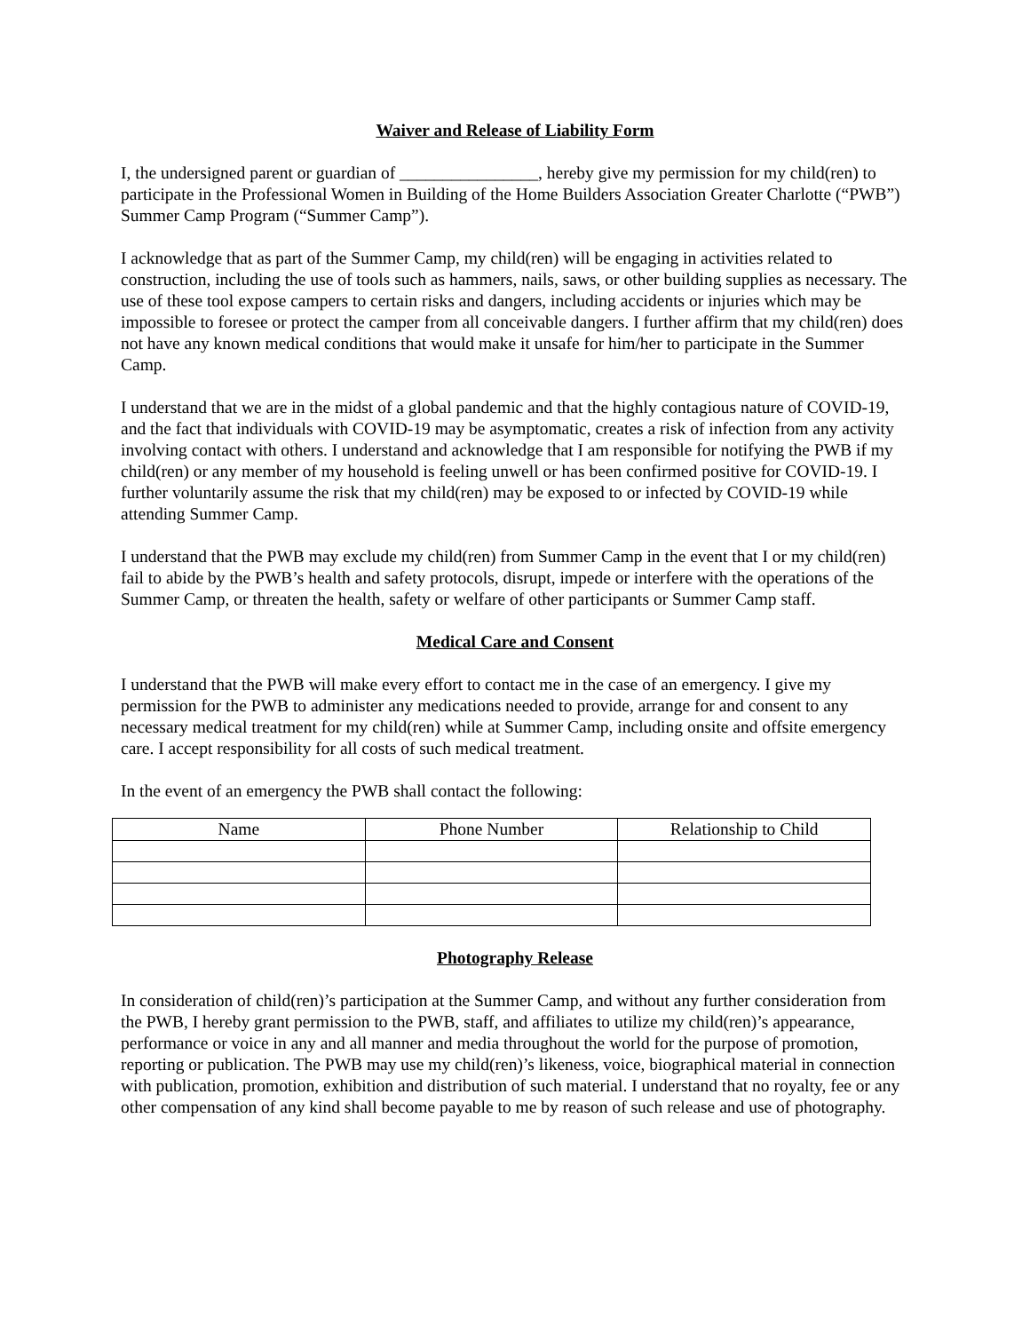Waiver and Release of Liability Form
I, the undersigned parent or guardian of ________________, hereby give my permission for my child(ren) to participate in the Professional Women in Building of the Home Builders Association Greater Charlotte (“PWB”) Summer Camp Program (“Summer Camp”).
I acknowledge that as part of the Summer Camp, my child(ren) will be engaging in activities related to construction, including the use of tools such as hammers, nails, saws, or other building supplies as necessary. The use of these tool expose campers to certain risks and dangers, including accidents or injuries which may be impossible to foresee or protect the camper from all conceivable dangers. I further affirm that my child(ren) does not have any known medical conditions that would make it unsafe for him/her to participate in the Summer Camp.
I understand that we are in the midst of a global pandemic and that the highly contagious nature of COVID-19, and the fact that individuals with COVID-19 may be asymptomatic, creates a risk of infection from any activity involving contact with others. I understand and acknowledge that I am responsible for notifying the PWB if my child(ren) or any member of my household is feeling unwell or has been confirmed positive for COVID-19. I further voluntarily assume the risk that my child(ren) may be exposed to or infected by COVID-19 while attending Summer Camp.
I understand that the PWB may exclude my child(ren) from Summer Camp in the event that I or my child(ren) fail to abide by the PWB’s health and safety protocols, disrupt, impede or interfere with the operations of the Summer Camp, or threaten the health, safety or welfare of other participants or Summer Camp staff.
Medical Care and Consent
I understand that the PWB will make every effort to contact me in the case of an emergency. I give my permission for the PWB to administer any medications needed to provide, arrange for and consent to any necessary medical treatment for my child(ren) while at Summer Camp, including onsite and offsite emergency care. I accept responsibility for all costs of such medical treatment.
In the event of an emergency the PWB shall contact the following:
| Name | Phone Number | Relationship to Child |
| --- | --- | --- |
Photography Release
In consideration of child(ren)’s participation at the Summer Camp, and without any further consideration from the PWB, I hereby grant permission to the PWB, staff, and affiliates to utilize my child(ren)’s appearance, performance or voice in any and all manner and media throughout the world for the purpose of promotion, reporting or publication. The PWB may use my child(ren)’s likeness, voice, biographical material in connection with publication, promotion, exhibition and distribution of such material. I understand that no royalty, fee or any other compensation of any kind shall become payable to me by reason of such release and use of photography.